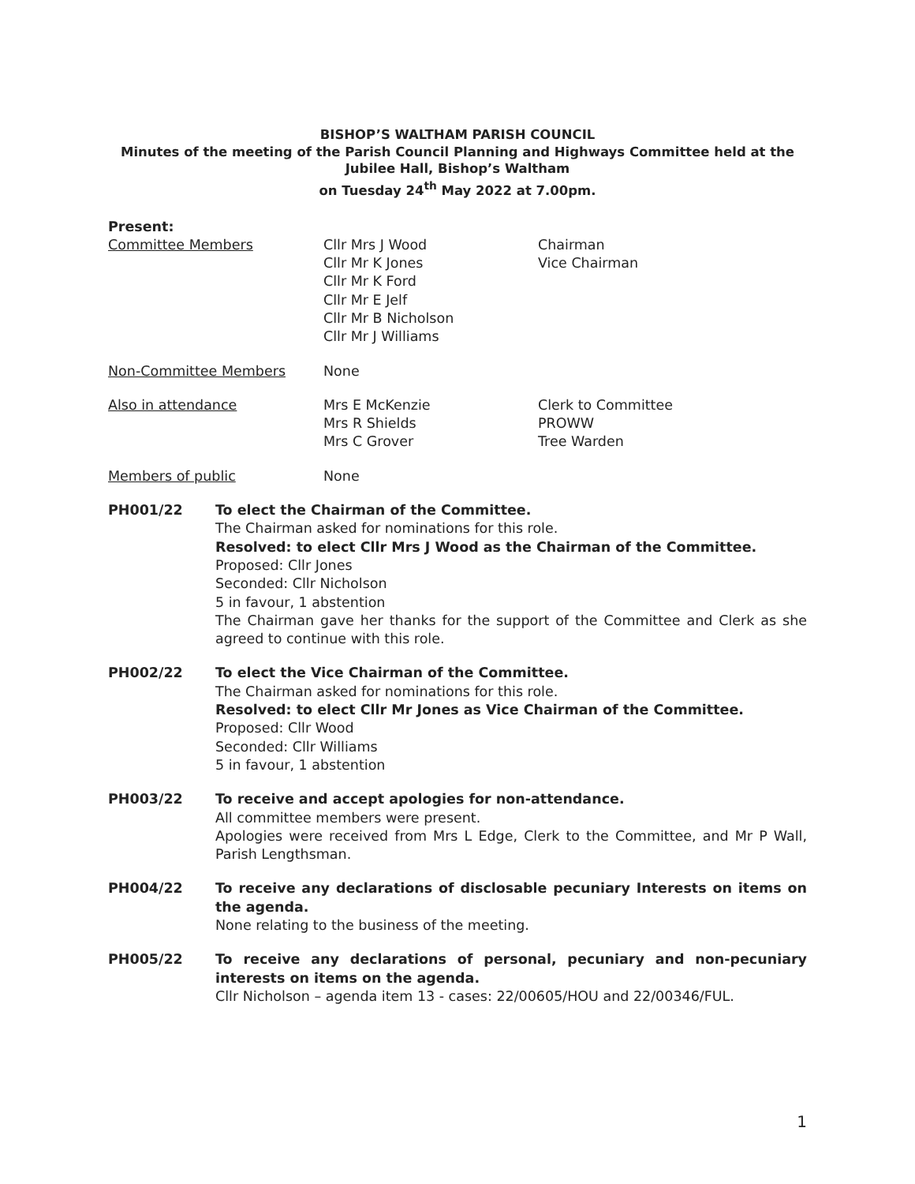BISHOP’S WALTHAM PARISH COUNCIL
Minutes of the meeting of the Parish Council Planning and Highways Committee held at the
Jubilee Hall, Bishop’s Waltham
on Tuesday 24<sup>th</sup> May 2022 at 7.00pm.
Present:
Committee Members Cllr Mrs J Wood
Cllr Mr K Jones
Cllr Mr K Ford
Cllr Mr E Jelf
Cllr Mr B Nicholson
Cllr Mr J Williams
Chairman
Vice Chairman
Non-Committee Members None
Also in attendance Mrs E McKenzie
Mrs R Shields
Mrs C Grover
Clerk to Committee
PROWW
Tree Warden
Members of public None
PH001/22 To elect the Chairman of the Committee.
The Chairman asked for nominations for this role.
Resolved: to elect Cllr Mrs J Wood as the Chairman of the Committee.
Proposed: Cllr Jones
Seconded: Cllr Nicholson
5 in favour, 1 abstention
The Chairman gave her thanks for the support of the Committee and Clerk as she agreed to continue with this role.
PH002/22 To elect the Vice Chairman of the Committee.
The Chairman asked for nominations for this role.
Resolved: to elect Cllr Mr Jones as Vice Chairman of the Committee.
Proposed: Cllr Wood
Seconded: Cllr Williams
5 in favour, 1 abstention
PH003/22 To receive and accept apologies for non-attendance.
All committee members were present.
Apologies were received from Mrs L Edge, Clerk to the Committee, and Mr P Wall, Parish Lengthsman.
PH004/22 To receive any declarations of disclosable pecuniary Interests on items on the agenda.
None relating to the business of the meeting.
PH005/22 To receive any declarations of personal, pecuniary and non-pecuniary interests on items on the agenda.
Cllr Nicholson – agenda item 13 - cases: 22/00605/HOU and 22/00346/FUL.
1